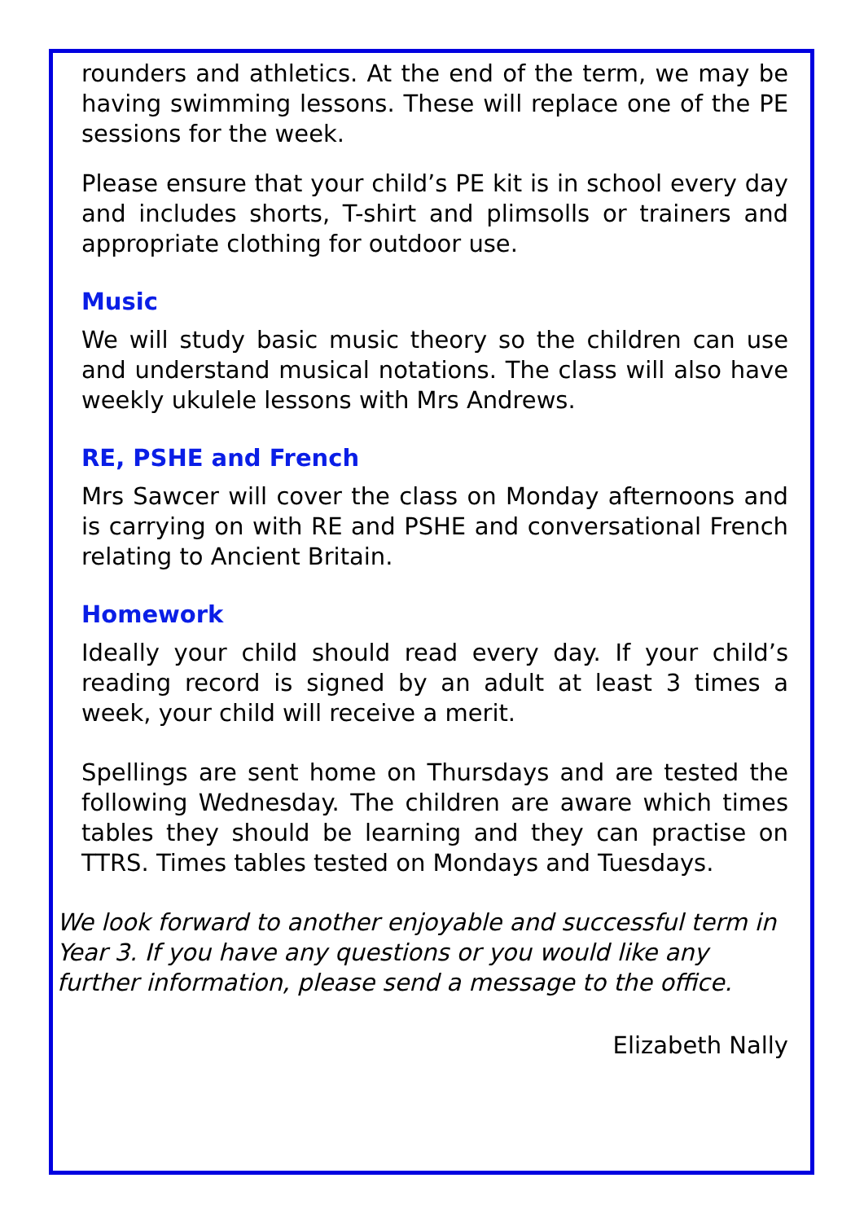rounders and athletics. At the end of the term, we may be having swimming lessons. These will replace one of the PE sessions for the week.
Please ensure that your child’s PE kit is in school every day and includes shorts, T-shirt and plimsolls or trainers and appropriate clothing for outdoor use.
Music
We will study basic music theory so the children can use and understand musical notations. The class will also have weekly ukulele lessons with Mrs Andrews.
RE, PSHE and French
Mrs Sawcer will cover the class on Monday afternoons and is carrying on with RE and PSHE and conversational French relating to Ancient Britain.
Homework
Ideally your child should read every day. If your child’s reading record is signed by an adult at least 3 times a week, your child will receive a merit.
Spellings are sent home on Thursdays and are tested the following Wednesday. The children are aware which times tables they should be learning and they can practise on TTRS. Times tables tested on Mondays and Tuesdays.
We look forward to another enjoyable and successful term in Year 3. If you have any questions or you would like any further information, please send a message to the office.
Elizabeth Nally